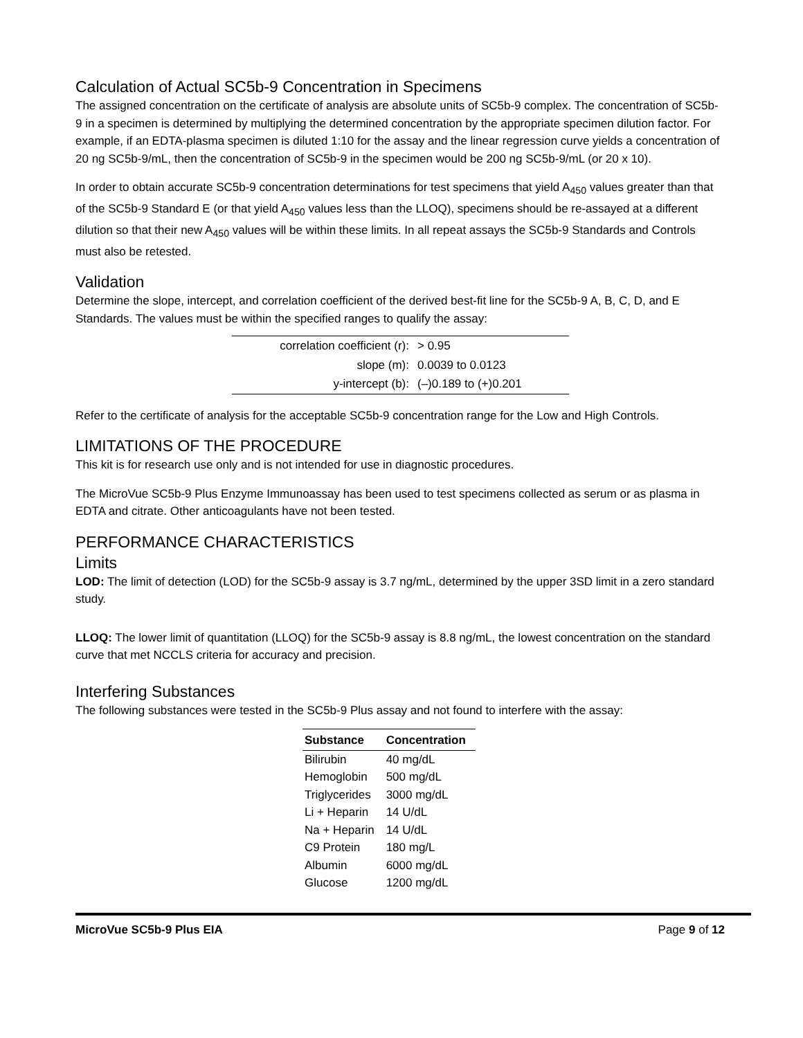Calculation of Actual SC5b-9 Concentration in Specimens
The assigned concentration on the certificate of analysis are absolute units of SC5b-9 complex. The concentration of SC5b-9 in a specimen is determined by multiplying the determined concentration by the appropriate specimen dilution factor. For example, if an EDTA-plasma specimen is diluted 1:10 for the assay and the linear regression curve yields a concentration of 20 ng SC5b-9/mL, then the concentration of SC5b-9 in the specimen would be 200 ng SC5b-9/mL (or 20 x 10).
In order to obtain accurate SC5b-9 concentration determinations for test specimens that yield A<sub>450</sub> values greater than that of the SC5b-9 Standard E (or that yield A<sub>450</sub> values less than the LLOQ), specimens should be re-assayed at a different dilution so that their new A<sub>450</sub> values will be within these limits. In all repeat assays the SC5b-9 Standards and Controls must also be retested.
Validation
Determine the slope, intercept, and correlation coefficient of the derived best-fit line for the SC5b-9 A, B, C, D, and E Standards. The values must be within the specified ranges to qualify the assay:
| correlation coefficient (r): | > 0.95 |
| slope (m): | 0.0039 to 0.0123 |
| y-intercept (b): | (–)0.189 to (+)0.201 |
Refer to the certificate of analysis for the acceptable SC5b-9 concentration range for the Low and High Controls.
LIMITATIONS OF THE PROCEDURE
This kit is for research use only and is not intended for use in diagnostic procedures.
The MicroVue SC5b-9 Plus Enzyme Immunoassay has been used to test specimens collected as serum or as plasma in EDTA and citrate. Other anticoagulants have not been tested.
PERFORMANCE CHARACTERISTICS
Limits
LOD: The limit of detection (LOD) for the SC5b-9 assay is 3.7 ng/mL, determined by the upper 3SD limit in a zero standard study.
LLOQ: The lower limit of quantitation (LLOQ) for the SC5b-9 assay is 8.8 ng/mL, the lowest concentration on the standard curve that met NCCLS criteria for accuracy and precision.
Interfering Substances
The following substances were tested in the SC5b-9 Plus assay and not found to interfere with the assay:
| Substance | Concentration |
| --- | --- |
| Bilirubin | 40 mg/dL |
| Hemoglobin | 500 mg/dL |
| Triglycerides | 3000 mg/dL |
| Li + Heparin | 14 U/dL |
| Na + Heparin | 14 U/dL |
| C9 Protein | 180 mg/L |
| Albumin | 6000 mg/dL |
| Glucose | 1200 mg/dL |
MicroVue SC5b-9 Plus EIA Page 9 of 12